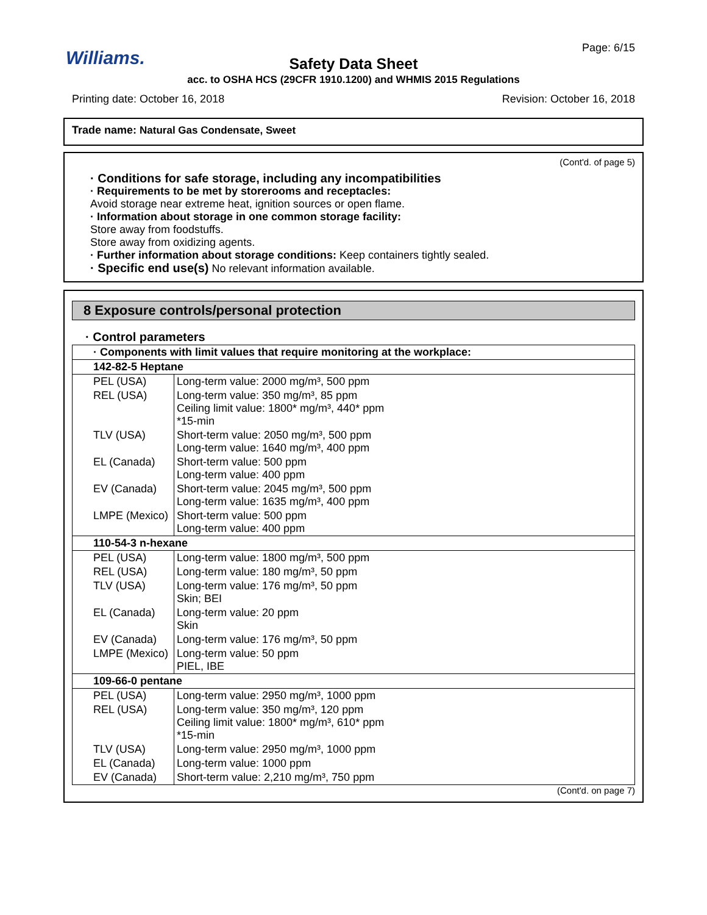Williams. Page: 6/15
Safety Data Sheet
acc. to OSHA HCS (29CFR 1910.1200) and WHMIS 2015 Regulations
Printing date: October 16, 2018 Revision: October 16, 2018
Trade name: Natural Gas Condensate, Sweet
(Cont'd. of page 5)
· Conditions for safe storage, including any incompatibilities
· Requirements to be met by storerooms and receptacles:
Avoid storage near extreme heat, ignition sources or open flame.
· Information about storage in one common storage facility:
Store away from foodstuffs.
Store away from oxidizing agents.
· Further information about storage conditions: Keep containers tightly sealed.
· Specific end use(s) No relevant information available.
8 Exposure controls/personal protection
· Control parameters
| · Components with limit values that require monitoring at the workplace: | |
| 142-82-5 Heptane | |
| PEL (USA) | Long-term value: 2000 mg/m³, 500 ppm |
| REL (USA) | Long-term value: 350 mg/m³, 85 ppm Ceiling limit value: 1800* mg/m³, 440* ppm *15-min |
| TLV (USA) | Short-term value: 2050 mg/m³, 500 ppm Long-term value: 1640 mg/m³, 400 ppm |
| EL (Canada) | Short-term value: 500 ppm Long-term value: 400 ppm |
| EV (Canada) | Short-term value: 2045 mg/m³, 500 ppm Long-term value: 1635 mg/m³, 400 ppm |
| LMPE (Mexico) | Short-term value: 500 ppm Long-term value: 400 ppm |
| 110-54-3 n-hexane | |
| PEL (USA) | Long-term value: 1800 mg/m³, 500 ppm |
| REL (USA) | Long-term value: 180 mg/m³, 50 ppm |
| TLV (USA) | Long-term value: 176 mg/m³, 50 ppm Skin; BEI |
| EL (Canada) | Long-term value: 20 ppm Skin |
| EV (Canada) | Long-term value: 176 mg/m³, 50 ppm |
| LMPE (Mexico) | Long-term value: 50 ppm PIEL, IBE |
| 109-66-0 pentane | |
| PEL (USA) | Long-term value: 2950 mg/m³, 1000 ppm |
| REL (USA) | Long-term value: 350 mg/m³, 120 ppm Ceiling limit value: 1800* mg/m³, 610* ppm *15-min |
| TLV (USA) | Long-term value: 2950 mg/m³, 1000 ppm |
| EL (Canada) | Long-term value: 1000 ppm |
| EV (Canada) | Short-term value: 2,210 mg/m³, 750 ppm |
(Cont'd. on page 7)